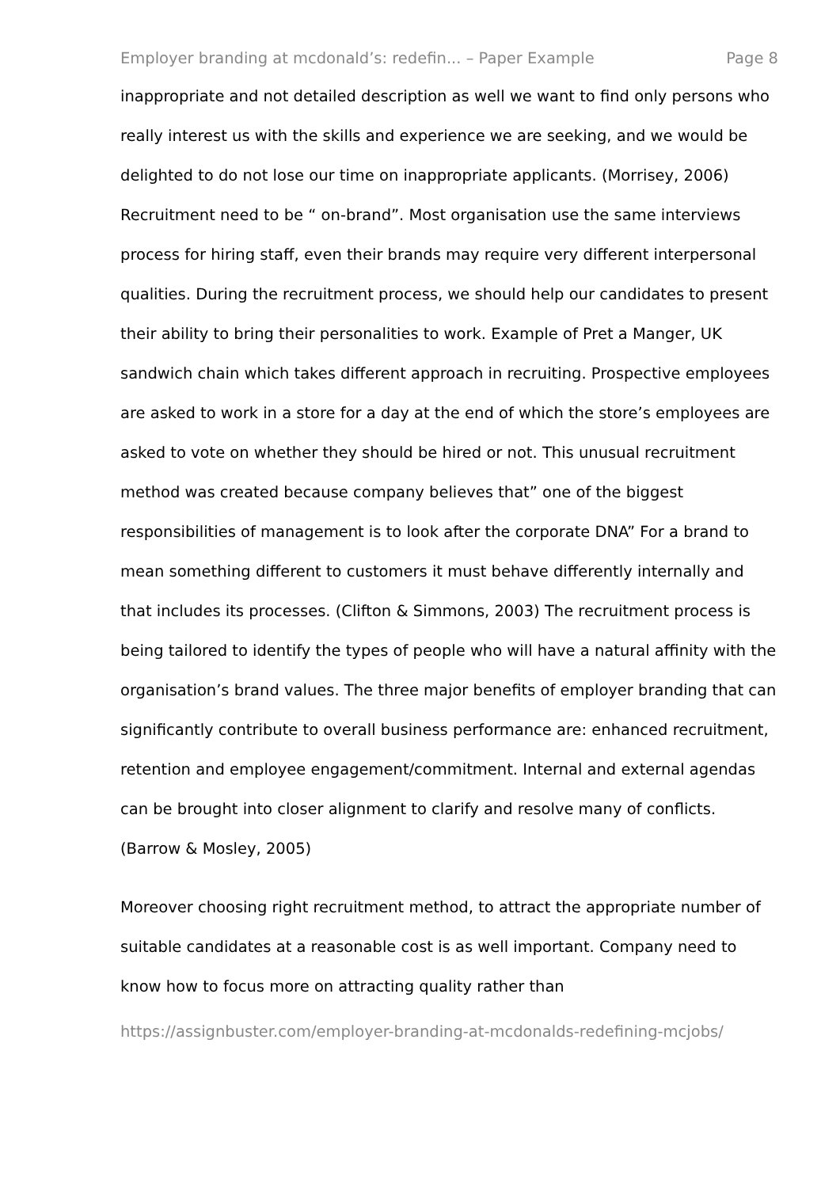Employer branding at mcdonald’s: redefin... – Paper Example Page 8
inappropriate and not detailed description as well we want to find only persons who really interest us with the skills and experience we are seeking, and we would be delighted to do not lose our time on inappropriate applicants. (Morrisey, 2006) Recruitment need to be “ on-brand”. Most organisation use the same interviews process for hiring staff, even their brands may require very different interpersonal qualities. During the recruitment process, we should help our candidates to present their ability to bring their personalities to work. Example of Pret a Manger, UK sandwich chain which takes different approach in recruiting. Prospective employees are asked to work in a store for a day at the end of which the store’s employees are asked to vote on whether they should be hired or not. This unusual recruitment method was created because company believes that” one of the biggest responsibilities of management is to look after the corporate DNA” For a brand to mean something different to customers it must behave differently internally and that includes its processes. (Clifton & Simmons, 2003) The recruitment process is being tailored to identify the types of people who will have a natural affinity with the organisation’s brand values. The three major benefits of employer branding that can significantly contribute to overall business performance are: enhanced recruitment, retention and employee engagement/commitment. Internal and external agendas can be brought into closer alignment to clarify and resolve many of conflicts. (Barrow & Mosley, 2005)
Moreover choosing right recruitment method, to attract the appropriate number of suitable candidates at a reasonable cost is as well important. Company need to know how to focus more on attracting quality rather than
https://assignbuster.com/employer-branding-at-mcdonalds-redefining-mcjobs/